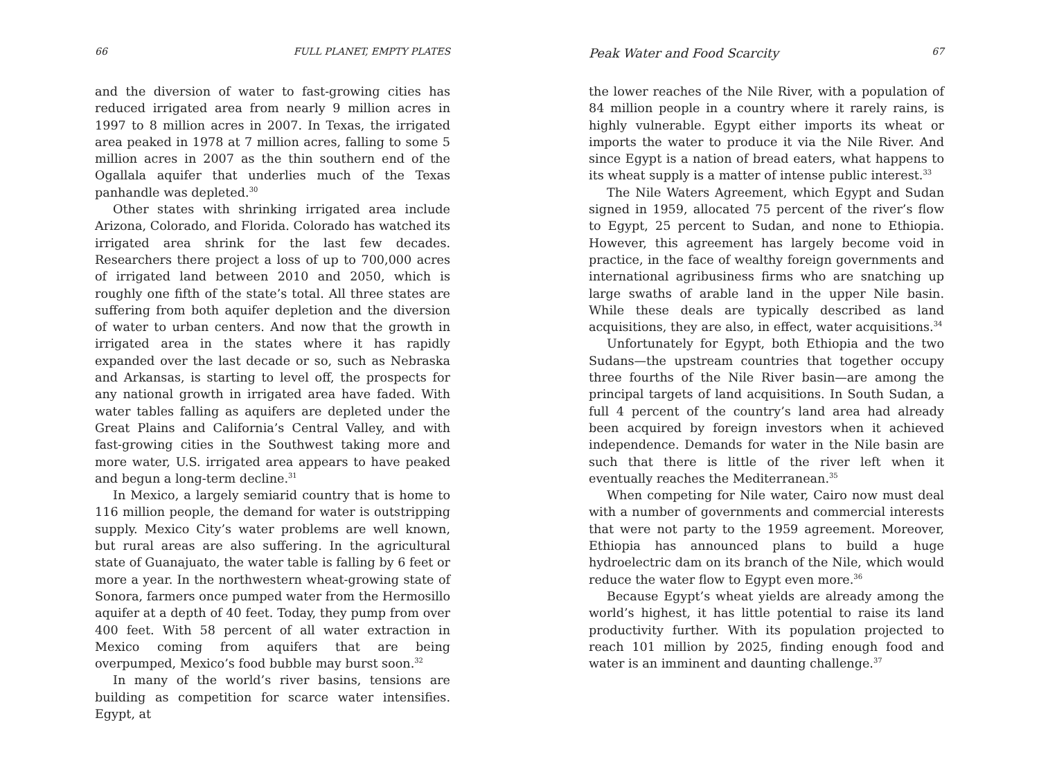66 FULL PLANET, EMPTY PLATES
and the diversion of water to fast-growing cities has reduced irrigated area from nearly 9 million acres in 1997 to 8 million acres in 2007. In Texas, the irrigated area peaked in 1978 at 7 million acres, falling to some 5 million acres in 2007 as the thin southern end of the Ogallala aquifer that underlies much of the Texas panhandle was depleted.<sup>30</sup>
Other states with shrinking irrigated area include Arizona, Colorado, and Florida. Colorado has watched its irrigated area shrink for the last few decades. Researchers there project a loss of up to 700,000 acres of irrigated land between 2010 and 2050, which is roughly one fifth of the state’s total. All three states are suffering from both aquifer depletion and the diversion of water to urban centers. And now that the growth in irrigated area in the states where it has rapidly expanded over the last decade or so, such as Nebraska and Arkansas, is starting to level off, the prospects for any national growth in irrigated area have faded. With water tables falling as aquifers are depleted under the Great Plains and California’s Central Valley, and with fast-growing cities in the Southwest taking more and more water, U.S. irrigated area appears to have peaked and begun a long-term decline.<sup>31</sup>
In Mexico, a largely semiarid country that is home to 116 million people, the demand for water is outstripping supply. Mexico City’s water problems are well known, but rural areas are also suffering. In the agricultural state of Guanajuato, the water table is falling by 6 feet or more a year. In the northwestern wheat-growing state of Sonora, farmers once pumped water from the Hermosillo aquifer at a depth of 40 feet. Today, they pump from over 400 feet. With 58 percent of all water extraction in Mexico coming from aquifers that are being overpumped, Mexico’s food bubble may burst soon.<sup>32</sup>
In many of the world’s river basins, tensions are building as competition for scarce water intensifies. Egypt, at
Peak Water and Food Scarcity 67
the lower reaches of the Nile River, with a population of 84 million people in a country where it rarely rains, is highly vulnerable. Egypt either imports its wheat or imports the water to produce it via the Nile River. And since Egypt is a nation of bread eaters, what happens to its wheat supply is a matter of intense public interest.<sup>33</sup>
The Nile Waters Agreement, which Egypt and Sudan signed in 1959, allocated 75 percent of the river’s flow to Egypt, 25 percent to Sudan, and none to Ethiopia. However, this agreement has largely become void in practice, in the face of wealthy foreign governments and international agribusiness firms who are snatching up large swaths of arable land in the upper Nile basin. While these deals are typically described as land acquisitions, they are also, in effect, water acquisitions.<sup>34</sup>
Unfortunately for Egypt, both Ethiopia and the two Sudans—the upstream countries that together occupy three fourths of the Nile River basin—are among the principal targets of land acquisitions. In South Sudan, a full 4 percent of the country’s land area had already been acquired by foreign investors when it achieved independence. Demands for water in the Nile basin are such that there is little of the river left when it eventually reaches the Mediterranean.<sup>35</sup>
When competing for Nile water, Cairo now must deal with a number of governments and commercial interests that were not party to the 1959 agreement. Moreover, Ethiopia has announced plans to build a huge hydroelectric dam on its branch of the Nile, which would reduce the water flow to Egypt even more.<sup>36</sup>
Because Egypt’s wheat yields are already among the world’s highest, it has little potential to raise its land productivity further. With its population projected to reach 101 million by 2025, finding enough food and water is an imminent and daunting challenge.<sup>37</sup>